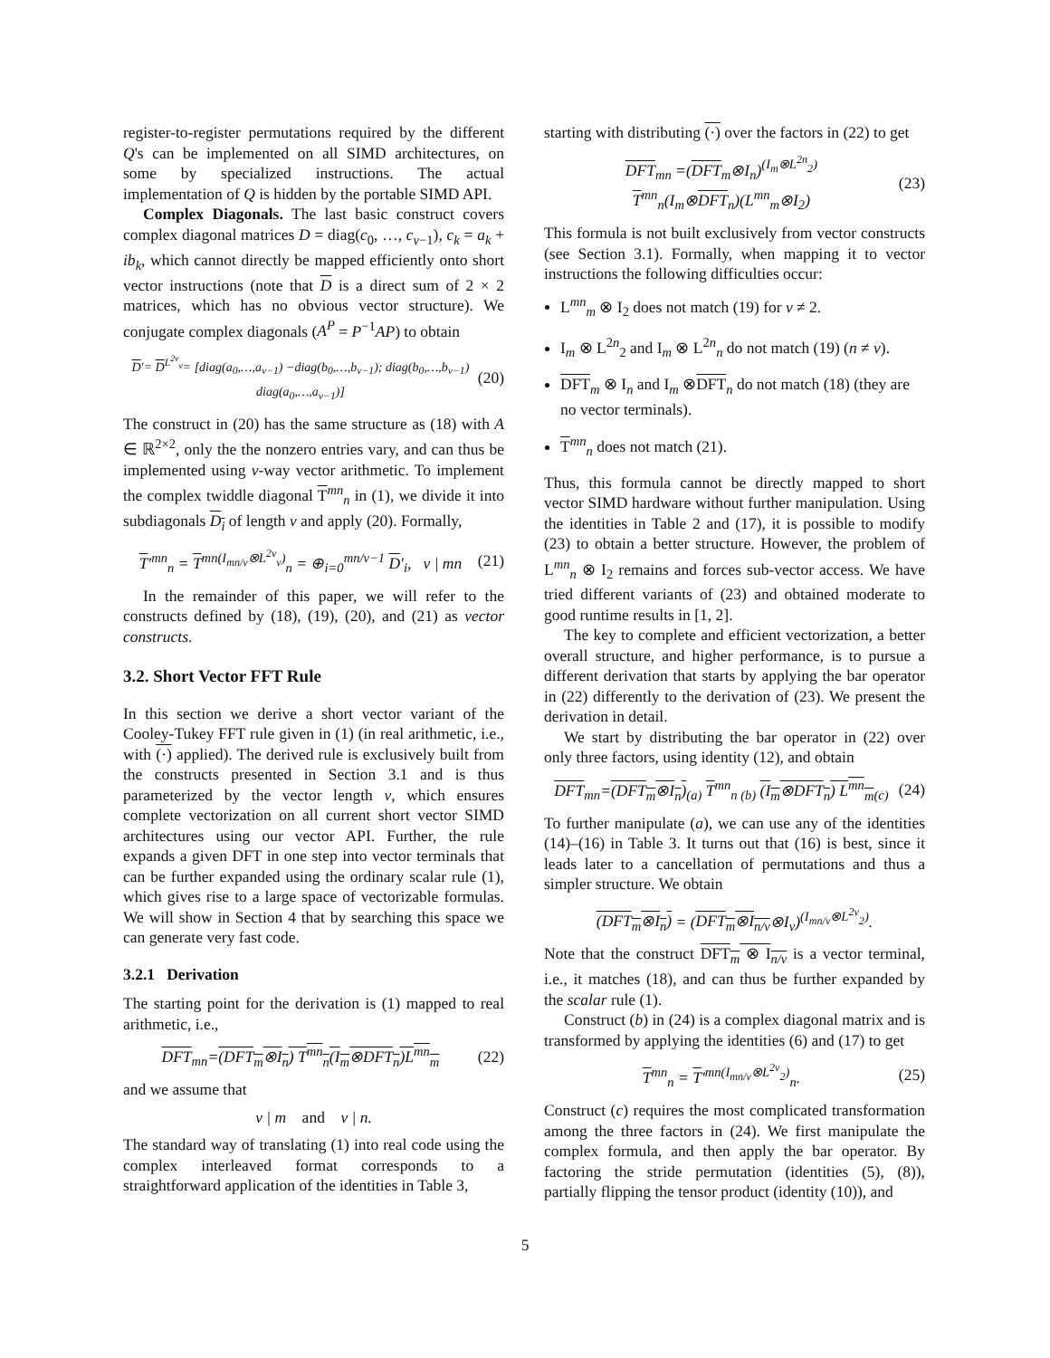register-to-register permutations required by the different Q's can be implemented on all SIMD architectures, on some by specialized instructions. The actual implementation of Q is hidden by the portable SIMD API.
Complex Diagonals. The last basic construct covers complex diagonal matrices D = diag(c<sub>0</sub>, …, c<sub>ν−1</sub>), c<sub>k</sub> = a<sub>k</sub> + ib<sub>k</sub>, which cannot directly be mapped efficiently onto short vector instructions (note that D is a direct sum of 2 × 2 matrices, which has no obvious vector structure). We conjugate complex diagonals (A<sup>P</sup> = P<sup>−1</sup>AP) to obtain
D′= D<sup>L<sup>2ν</sup><sub>ν</sub></sup>= [diag(a<sub>0</sub>,…,a<sub>ν−1</sub>) −diag(b<sub>0</sub>,…,b<sub>ν−1</sub>); diag(b<sub>0</sub>,…,b<sub>ν−1</sub>) diag(a<sub>0</sub>,…,a<sub>ν−1</sub>)] (20)
The construct in (20) has the same structure as (18) with A ∈ ℝ<sup>2×2</sup>, only the the nonzero entries vary, and can thus be implemented using ν-way vector arithmetic. To implement the complex twiddle diagonal T<sup>mn</sup><sub>n</sub> in (1), we divide it into subdiagonals D<sub>i</sub> of length ν and apply (20). Formally,
T′<sup>mn</sup><sub>n</sub> = T<sup>mn(I<sub>mn/ν</sub>⊗L<sup>2ν</sup><sub>ν</sub>)</sup><sub>n</sub> = ⊕<sub>i=0</sub><sup>mn/ν−1</sup> D′<sub>i</sub>, ν | mn (21)
In the remainder of this paper, we will refer to the constructs defined by (18), (19), (20), and (21) as vector constructs.
3.2. Short Vector FFT Rule
In this section we derive a short vector variant of the Cooley-Tukey FFT rule given in (1) (in real arithmetic, i.e., with (·) applied). The derived rule is exclusively built from the constructs presented in Section 3.1 and is thus parameterized by the vector length ν, which ensures complete vectorization on all current short vector SIMD architectures using our vector API. Further, the rule expands a given DFT in one step into vector terminals that can be further expanded using the ordinary scalar rule (1), which gives rise to a large space of vectorizable formulas. We will show in Section 4 that by searching this space we can generate very fast code.
3.2.1 Derivation
The starting point for the derivation is (1) mapped to real arithmetic, i.e.,
DFT<sub>mn</sub>=(DFT<sub>m</sub>⊗I<sub>n</sub>) T<sup>mn</sup><sub>n</sub>(I<sub>m</sub>⊗DFT<sub>n</sub>)L<sup>mn</sup><sub>m</sub> (22)
and we assume that
ν | m and ν | n.
The standard way of translating (1) into real code using the complex interleaved format corresponds to a straightforward application of the identities in Table 3,
starting with distributing (·) over the factors in (22) to get
DFT<sub>mn</sub> =(DFT<sub>m</sub>⊗I<sub>n</sub>)<sup>(I<sub>m</sub>⊗L<sup>2n</sup><sub>2</sub>)</sup>
T<sup>mn</sup><sub>n</sub>(I<sub>m</sub>⊗DFT<sub>n</sub>)(L<sup>mn</sup><sub>m</sub>⊗I<sub>2</sub>) (23)
This formula is not built exclusively from vector constructs (see Section 3.1). Formally, when mapping it to vector instructions the following difficulties occur:
L<sup>mn</sup><sub>m</sub> ⊗ I<sub>2</sub> does not match (19) for ν ≠ 2.
I<sub>m</sub> ⊗ L<sup>2n</sup><sub>2</sub> and I<sub>m</sub> ⊗ L<sup>2n</sup><sub>n</sub> do not match (19) (n ≠ ν).
DFT<sub>m</sub> ⊗ I<sub>n</sub> and I<sub>m</sub> ⊗DFT<sub>n</sub> do not match (18) (they are no vector terminals).
T<sup>mn</sup><sub>n</sub> does not match (21).
Thus, this formula cannot be directly mapped to short vector SIMD hardware without further manipulation. Using the identities in Table 2 and (17), it is possible to modify (23) to obtain a better structure. However, the problem of L<sup>mn</sup><sub>n</sub> ⊗ I<sub>2</sub> remains and forces sub-vector access. We have tried different variants of (23) and obtained moderate to good runtime results in [1, 2].
The key to complete and efficient vectorization, a better overall structure, and higher performance, is to pursue a different derivation that starts by applying the bar operator in (22) differently to the derivation of (23). We present the derivation in detail.
We start by distributing the bar operator in (22) over only three factors, using identity (12), and obtain
DFT<sub>mn</sub>=(DFT<sub>m</sub>⊗I<sub>n</sub>)<sub>(a)</sub> T<sup>mn</sup><sub>n (b)</sub> (I<sub>m</sub>⊗DFT<sub>n</sub>) L<sup>mn</sup><sub>m</sub><sub>(c)</sub> (24)
To further manipulate (a), we can use any of the identities (14)–(16) in Table 3. It turns out that (16) is best, since it leads later to a cancellation of permutations and thus a simpler structure. We obtain
(DFT<sub>m</sub>⊗I<sub>n</sub>) = (DFT<sub>m</sub>⊗I<sub>n/ν</sub>⊗I<sub>ν</sub>)<sup>(I<sub>mn/ν</sub>⊗L<sup>2ν</sup><sub>2</sub>)</sup>.
Note that the construct DFT<sub>m</sub> ⊗ I<sub>n/ν</sub> is a vector terminal, i.e., it matches (18), and can thus be further expanded by the scalar rule (1).
Construct (b) in (24) is a complex diagonal matrix and is transformed by applying the identities (6) and (17) to get
T<sup>mn</sup><sub>n</sub> = T′<sup>mn(I<sub>mn/ν</sub>⊗L<sup>2ν</sup><sub>2</sub>)</sup><sub>n</sub>. (25)
Construct (c) requires the most complicated transformation among the three factors in (24). We first manipulate the complex formula, and then apply the bar operator. By factoring the stride permutation (identities (5), (8)), partially flipping the tensor product (identity (10)), and
5